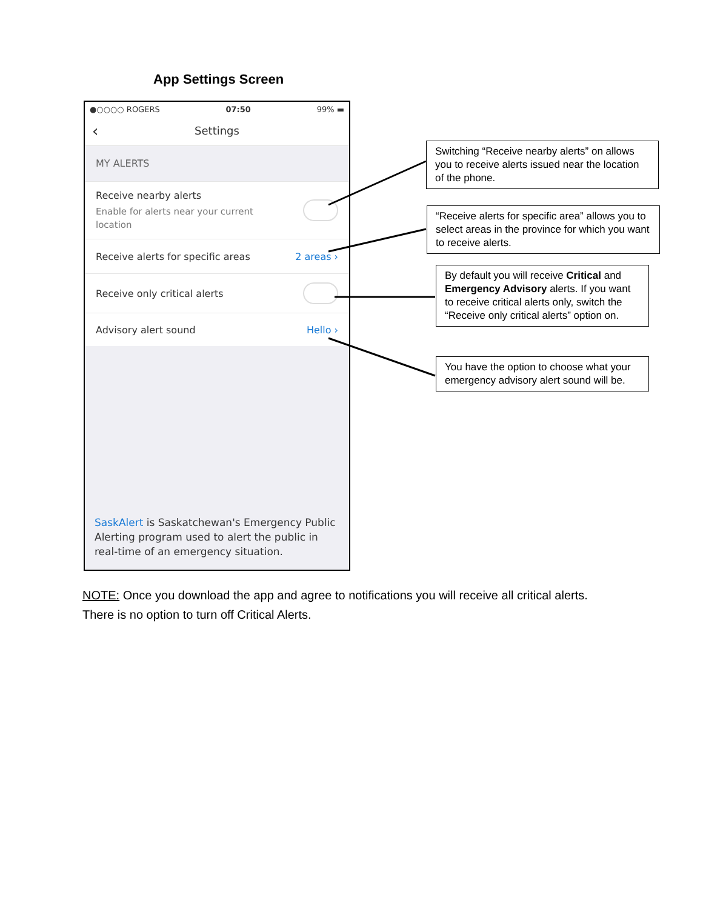App Settings Screen
●○○○○ ROGERS 07:50 99% ▬
‹ Settings
MY ALERTS
Receive nearby alerts
Enable for alerts near your current
location
Receive alerts for specific areas
2 areas ›
Receive only critical alerts
Advisory alert sound Hello ›
SaskAlert is Saskatchewan's Emergency Public Alerting program used to alert the public in real-time of an emergency situation.
Switching “Receive nearby alerts” on allows you to receive alerts issued near the location of the phone.
“Receive alerts for specific area” allows you to select areas in the province for which you want to receive alerts.
By default you will receive Critical and Emergency Advisory alerts. If you want to receive critical alerts only, switch the “Receive only critical alerts” option on.
You have the option to choose what your emergency advisory alert sound will be.
NOTE: Once you download the app and agree to notifications you will receive all critical alerts.
There is no option to turn off Critical Alerts.